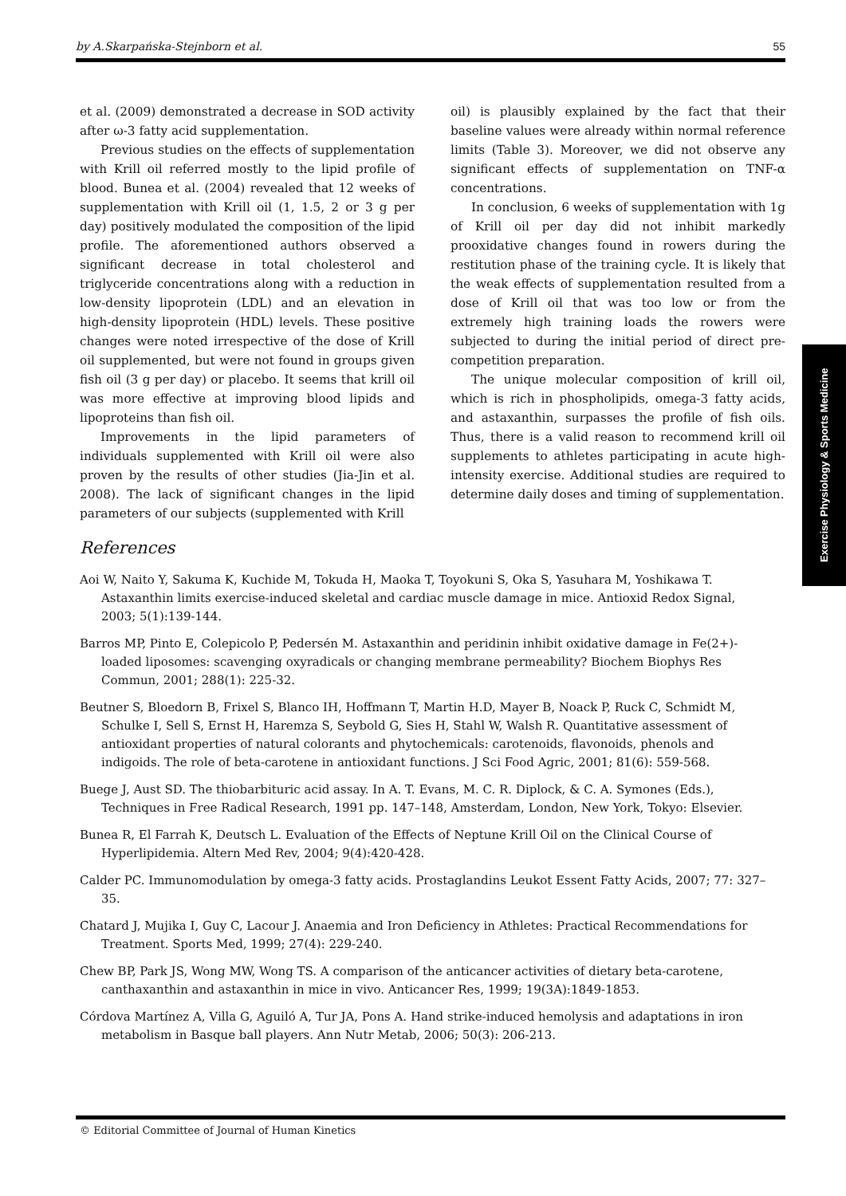by A.Skarpańska-Stejnborn et al. 55
et al. (2009) demonstrated a decrease in SOD activity after ω-3 fatty acid supplementation.
Previous studies on the effects of supplementation with Krill oil referred mostly to the lipid profile of blood. Bunea et al. (2004) revealed that 12 weeks of supplementation with Krill oil (1, 1.5, 2 or 3 g per day) positively modulated the composition of the lipid profile. The aforementioned authors observed a significant decrease in total cholesterol and triglyceride concentrations along with a reduction in low-density lipoprotein (LDL) and an elevation in high-density lipoprotein (HDL) levels. These positive changes were noted irrespective of the dose of Krill oil supplemented, but were not found in groups given fish oil (3 g per day) or placebo. It seems that krill oil was more effective at improving blood lipids and lipoproteins than fish oil.
Improvements in the lipid parameters of individuals supplemented with Krill oil were also proven by the results of other studies (Jia-Jin et al. 2008). The lack of significant changes in the lipid parameters of our subjects (supplemented with Krill
oil) is plausibly explained by the fact that their baseline values were already within normal reference limits (Table 3). Moreover, we did not observe any significant effects of supplementation on TNF-α concentrations.
In conclusion, 6 weeks of supplementation with 1g of Krill oil per day did not inhibit markedly prooxidative changes found in rowers during the restitution phase of the training cycle. It is likely that the weak effects of supplementation resulted from a dose of Krill oil that was too low or from the extremely high training loads the rowers were subjected to during the initial period of direct pre-competition preparation.
The unique molecular composition of krill oil, which is rich in phospholipids, omega-3 fatty acids, and astaxanthin, surpasses the profile of fish oils. Thus, there is a valid reason to recommend krill oil supplements to athletes participating in acute high-intensity exercise. Additional studies are required to determine daily doses and timing of supplementation.
Exercise Physiology & Sports Medicine
References
Aoi W, Naito Y, Sakuma K, Kuchide M, Tokuda H, Maoka T, Toyokuni S, Oka S, Yasuhara M, Yoshikawa T. Astaxanthin limits exercise-induced skeletal and cardiac muscle damage in mice. Antioxid Redox Signal, 2003; 5(1):139-144.
Barros MP, Pinto E, Colepicolo P, Pedersén M. Astaxanthin and peridinin inhibit oxidative damage in Fe(2+)-loaded liposomes: scavenging oxyradicals or changing membrane permeability? Biochem Biophys Res Commun, 2001; 288(1): 225-32.
Beutner S, Bloedorn B, Frixel S, Blanco IH, Hoffmann T, Martin H.D, Mayer B, Noack P, Ruck C, Schmidt M, Schulke I, Sell S, Ernst H, Haremza S, Seybold G, Sies H, Stahl W, Walsh R. Quantitative assessment of antioxidant properties of natural colorants and phytochemicals: carotenoids, flavonoids, phenols and indigoids. The role of beta-carotene in antioxidant functions. J Sci Food Agric, 2001; 81(6): 559-568.
Buege J, Aust SD. The thiobarbituric acid assay. In A. T. Evans, M. C. R. Diplock, & C. A. Symones (Eds.), Techniques in Free Radical Research, 1991 pp. 147–148, Amsterdam, London, New York, Tokyo: Elsevier.
Bunea R, El Farrah K, Deutsch L. Evaluation of the Effects of Neptune Krill Oil on the Clinical Course of Hyperlipidemia. Altern Med Rev, 2004; 9(4):420-428.
Calder PC. Immunomodulation by omega-3 fatty acids. Prostaglandins Leukot Essent Fatty Acids, 2007; 77: 327–35.
Chatard J, Mujika I, Guy C, Lacour J. Anaemia and Iron Deficiency in Athletes: Practical Recommendations for Treatment. Sports Med, 1999; 27(4): 229-240.
Chew BP, Park JS, Wong MW, Wong TS. A comparison of the anticancer activities of dietary beta-carotene, canthaxanthin and astaxanthin in mice in vivo. Anticancer Res, 1999; 19(3A):1849-1853.
Córdova Martínez A, Villa G, Aguiló A, Tur JA, Pons A. Hand strike-induced hemolysis and adaptations in iron metabolism in Basque ball players. Ann Nutr Metab, 2006; 50(3): 206-213.
© Editorial Committee of Journal of Human Kinetics